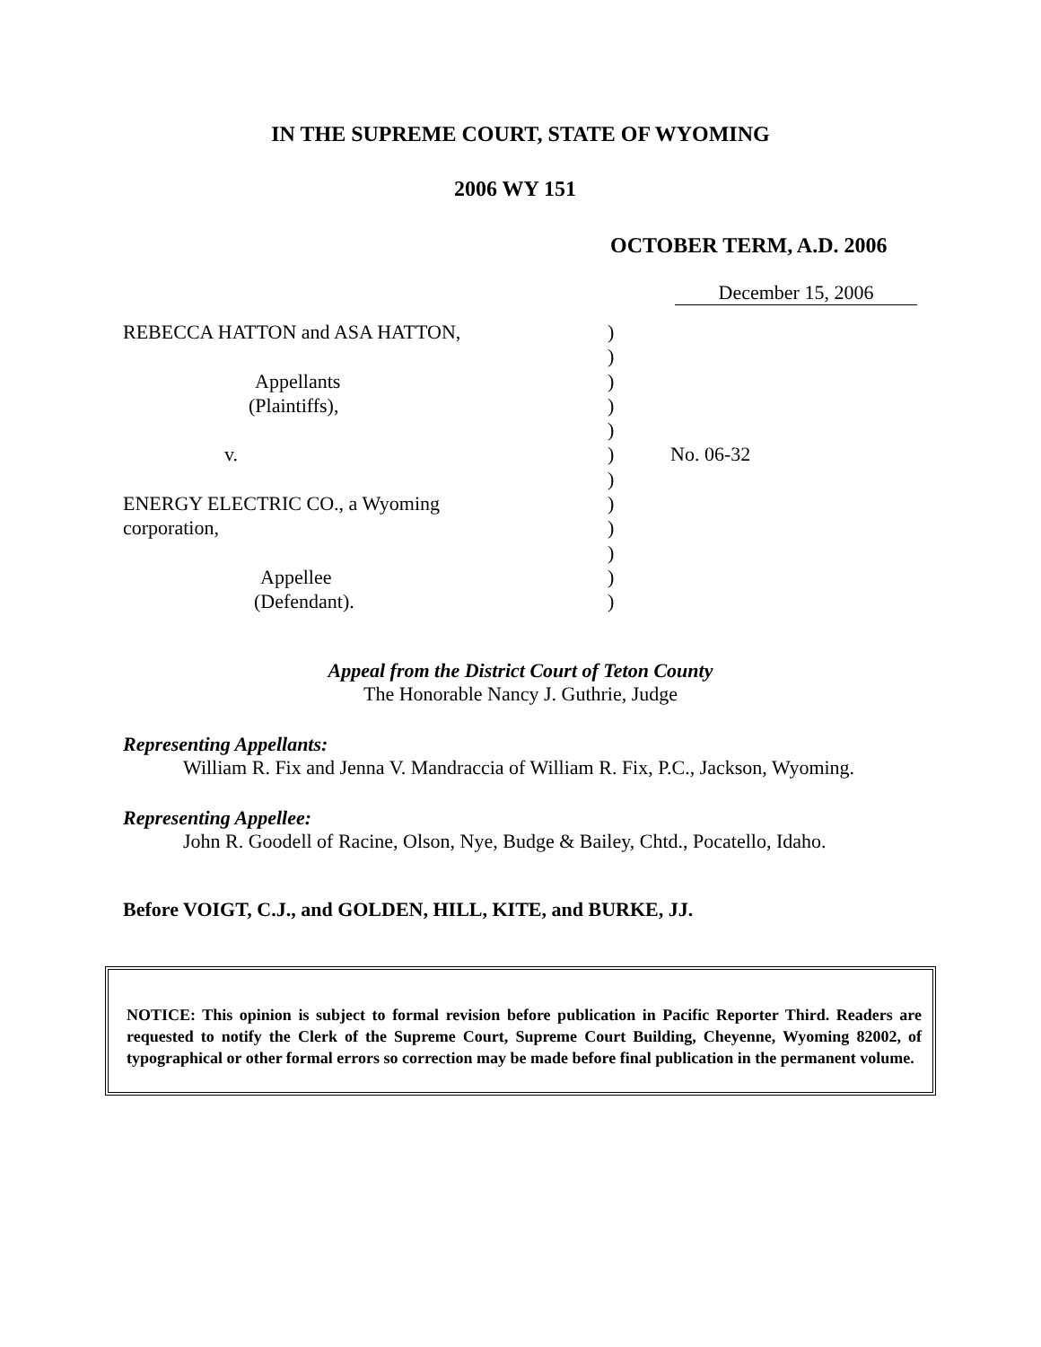IN THE SUPREME COURT, STATE OF WYOMING
2006 WY 151
OCTOBER TERM, A.D. 2006
December 15, 2006
REBECCA HATTON and ASA HATTON,
Appellants
(Plaintiffs),
v.
ENERGY ELECTRIC CO., a Wyoming
corporation,
Appellee
(Defendant).
)
)
)
)
)
)
)
)
)
)
)
)
No. 06-32
Appeal from the District Court of Teton County
The Honorable Nancy J. Guthrie, Judge
Representing Appellants:
William R. Fix and Jenna V. Mandraccia of William R. Fix, P.C., Jackson, Wyoming.
Representing Appellee:
John R. Goodell of Racine, Olson, Nye, Budge & Bailey, Chtd., Pocatello, Idaho.
Before VOIGT, C.J., and GOLDEN, HILL, KITE, and BURKE, JJ.
NOTICE: This opinion is subject to formal revision before publication in Pacific Reporter Third. Readers are requested to notify the Clerk of the Supreme Court, Supreme Court Building, Cheyenne, Wyoming 82002, of typographical or other formal errors so correction may be made before final publication in the permanent volume.